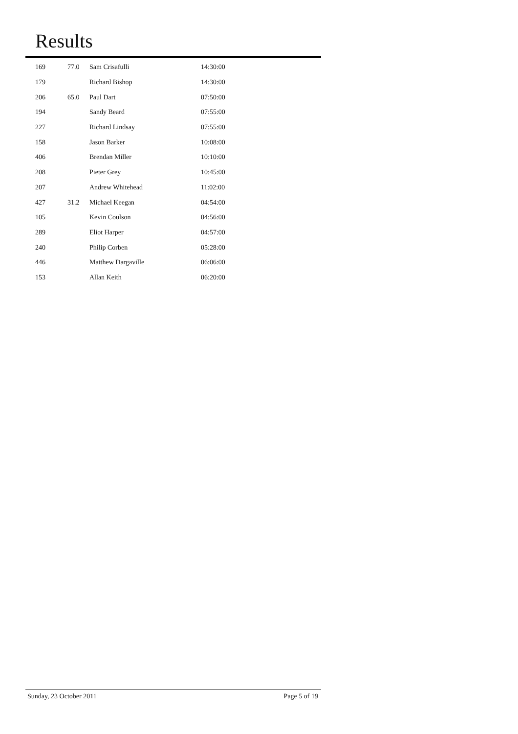Results
| 169 | 77.0 | Sam Crisafulli | 14:30:00 |
| 179 | | Richard Bishop | 14:30:00 |
| 206 | 65.0 | Paul Dart | 07:50:00 |
| 194 | | Sandy Beard | 07:55:00 |
| 227 | | Richard Lindsay | 07:55:00 |
| 158 | | Jason Barker | 10:08:00 |
| 406 | | Brendan Miller | 10:10:00 |
| 208 | | Pieter Grey | 10:45:00 |
| 207 | | Andrew Whitehead | 11:02:00 |
| 427 | 31.2 | Michael Keegan | 04:54:00 |
| 105 | | Kevin Coulson | 04:56:00 |
| 289 | | Eliot Harper | 04:57:00 |
| 240 | | Philip Corben | 05:28:00 |
| 446 | | Matthew Dargaville | 06:06:00 |
| 153 | | Allan Keith | 06:20:00 |
Sunday, 23 October 2011 Page 5 of 19